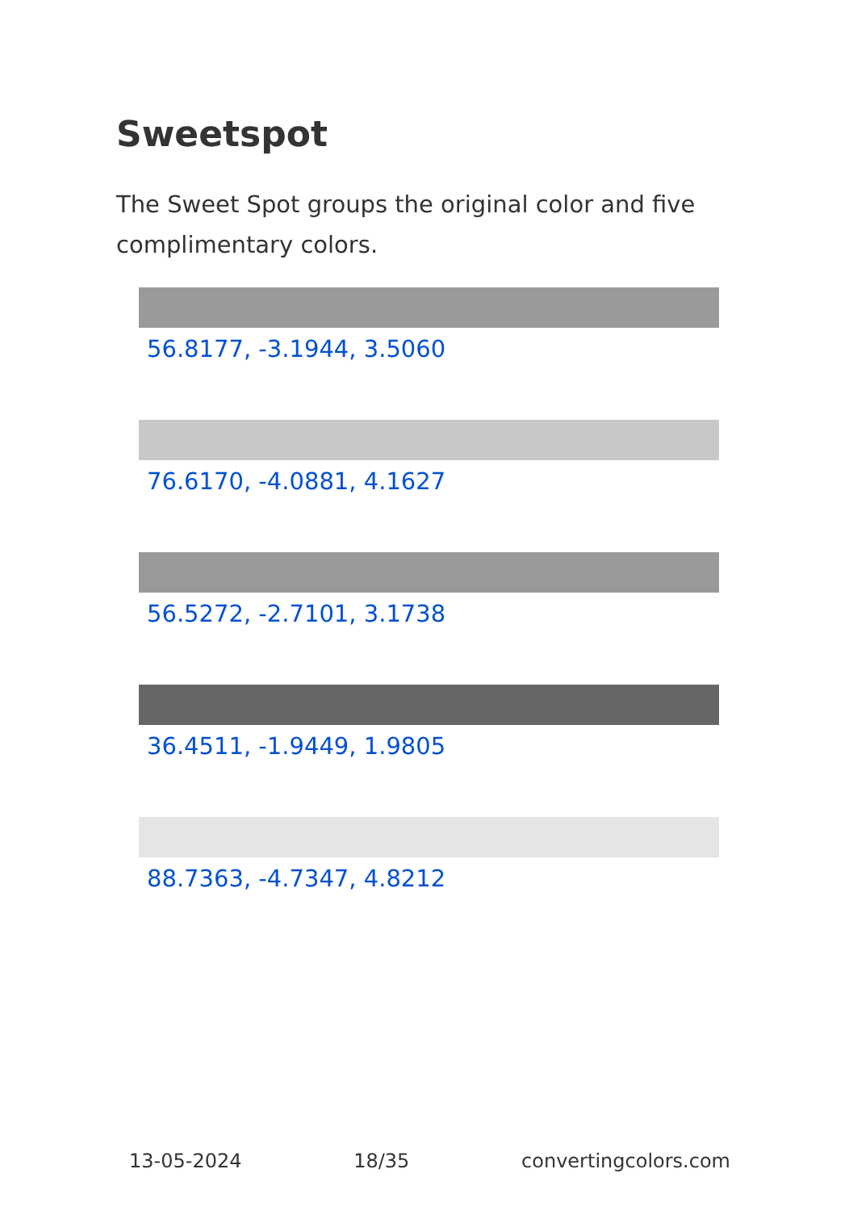Sweetspot
The Sweet Spot groups the original color and five complimentary colors.
56.8177, -3.1944, 3.5060
76.6170, -4.0881, 4.1627
56.5272, -2.7101, 3.1738
36.4511, -1.9449, 1.9805
88.7363, -4.7347, 4.8212
13-05-2024 18/35 convertingcolors.com